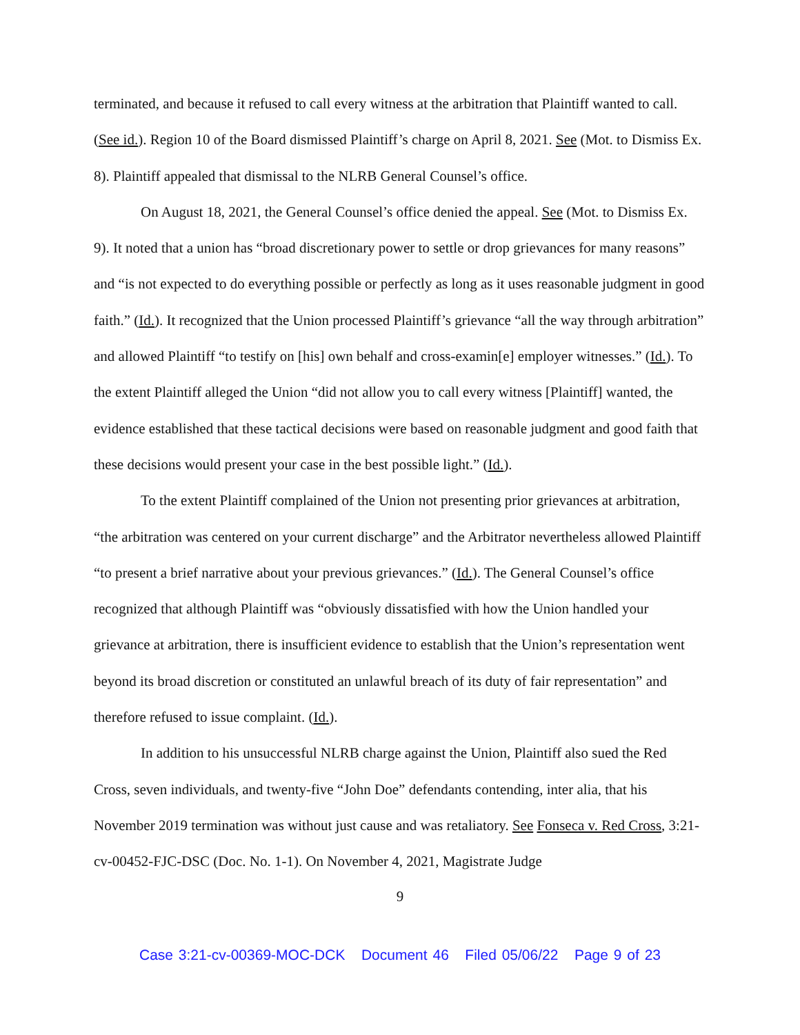terminated, and because it refused to call every witness at the arbitration that Plaintiff wanted to call. (See id.). Region 10 of the Board dismissed Plaintiff’s charge on April 8, 2021. See (Mot. to Dismiss Ex. 8). Plaintiff appealed that dismissal to the NLRB General Counsel’s office.
On August 18, 2021, the General Counsel’s office denied the appeal. See (Mot. to Dismiss Ex. 9). It noted that a union has “broad discretionary power to settle or drop grievances for many reasons” and “is not expected to do everything possible or perfectly as long as it uses reasonable judgment in good faith.” (Id.). It recognized that the Union processed Plaintiff’s grievance “all the way through arbitration” and allowed Plaintiff “to testify on [his] own behalf and cross-examin[e] employer witnesses.” (Id.). To the extent Plaintiff alleged the Union “did not allow you to call every witness [Plaintiff] wanted, the evidence established that these tactical decisions were based on reasonable judgment and good faith that these decisions would present your case in the best possible light.” (Id.).
To the extent Plaintiff complained of the Union not presenting prior grievances at arbitration, “the arbitration was centered on your current discharge” and the Arbitrator nevertheless allowed Plaintiff “to present a brief narrative about your previous grievances.” (Id.). The General Counsel’s office recognized that although Plaintiff was “obviously dissatisfied with how the Union handled your grievance at arbitration, there is insufficient evidence to establish that the Union’s representation went beyond its broad discretion or constituted an unlawful breach of its duty of fair representation” and therefore refused to issue complaint. (Id.).
In addition to his unsuccessful NLRB charge against the Union, Plaintiff also sued the Red Cross, seven individuals, and twenty-five “John Doe” defendants contending, inter alia, that his November 2019 termination was without just cause and was retaliatory. See Fonseca v. Red Cross, 3:21-cv-00452-FJC-DSC (Doc. No. 1-1). On November 4, 2021, Magistrate Judge
9
Case 3:21-cv-00369-MOC-DCK Document 46 Filed 05/06/22 Page 9 of 23